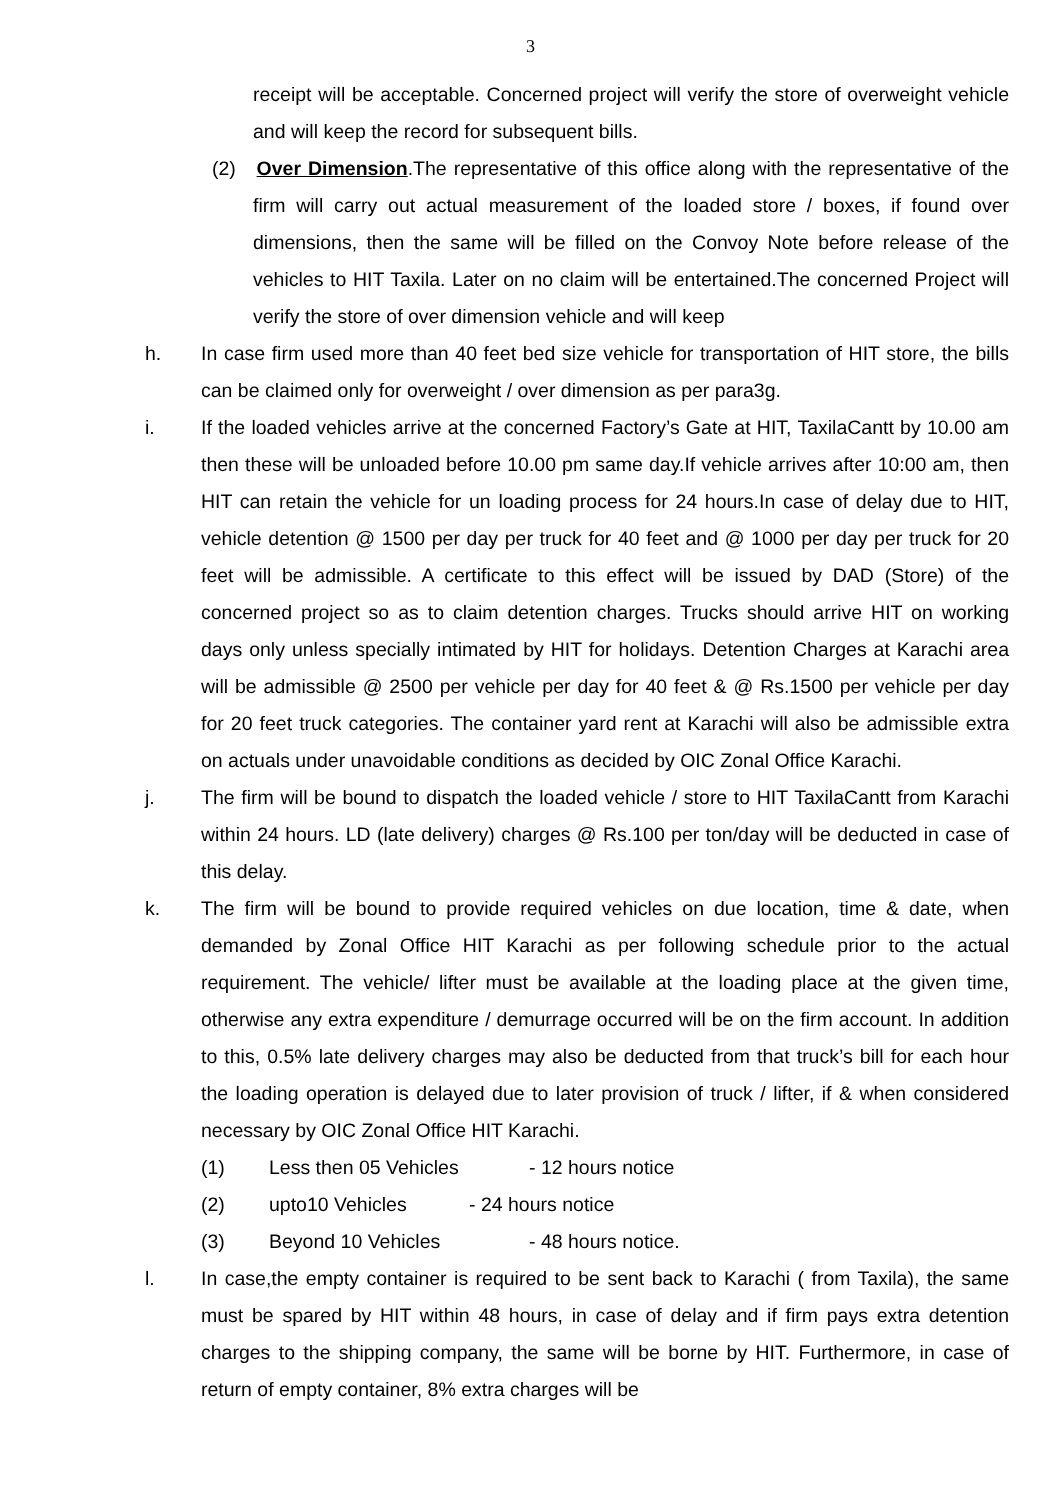3
receipt will be acceptable. Concerned project will verify the store of overweight vehicle and will keep the record for subsequent bills.
(2) Over Dimension.The representative of this office along with the representative of the firm will carry out actual measurement of the loaded store / boxes, if found over dimensions, then the same will be filled on the Convoy Note before release of the vehicles to HIT Taxila. Later on no claim will be entertained.The concerned Project will verify the store of over dimension vehicle and will keep
h. In case firm used more than 40 feet bed size vehicle for transportation of HIT store, the bills can be claimed only for overweight / over dimension as per para3g.
i. If the loaded vehicles arrive at the concerned Factory’s Gate at HIT, TaxilaCantt by 10.00 am then these will be unloaded before 10.00 pm same day.If vehicle arrives after 10:00 am, then HIT can retain the vehicle for un loading process for 24 hours.In case of delay due to HIT, vehicle detention @ 1500 per day per truck for 40 feet and @ 1000 per day per truck for 20 feet will be admissible. A certificate to this effect will be issued by DAD (Store) of the concerned project so as to claim detention charges. Trucks should arrive HIT on working days only unless specially intimated by HIT for holidays. Detention Charges at Karachi area will be admissible @ 2500 per vehicle per day for 40 feet & @ Rs.1500 per vehicle per day for 20 feet truck categories. The container yard rent at Karachi will also be admissible extra on actuals under unavoidable conditions as decided by OIC Zonal Office Karachi.
j. The firm will be bound to dispatch the loaded vehicle / store to HIT TaxilaCantt from Karachi within 24 hours. LD (late delivery) charges @ Rs.100 per ton/day will be deducted in case of this delay.
k. The firm will be bound to provide required vehicles on due location, time & date, when demanded by Zonal Office HIT Karachi as per following schedule prior to the actual requirement. The vehicle/ lifter must be available at the loading place at the given time, otherwise any extra expenditure / demurrage occurred will be on the firm account. In addition to this, 0.5% late delivery charges may also be deducted from that truck’s bill for each hour the loading operation is delayed due to later provision of truck / lifter, if & when considered necessary by OIC Zonal Office HIT Karachi.
(1) Less then 05 Vehicles - 12 hours notice
(2) upto10 Vehicles - 24 hours notice
(3) Beyond 10 Vehicles - 48 hours notice.
l. In case,the empty container is required to be sent back to Karachi ( from Taxila), the same must be spared by HIT within 48 hours, in case of delay and if firm pays extra detention charges to the shipping company, the same will be borne by HIT. Furthermore, in case of return of empty container, 8% extra charges will be